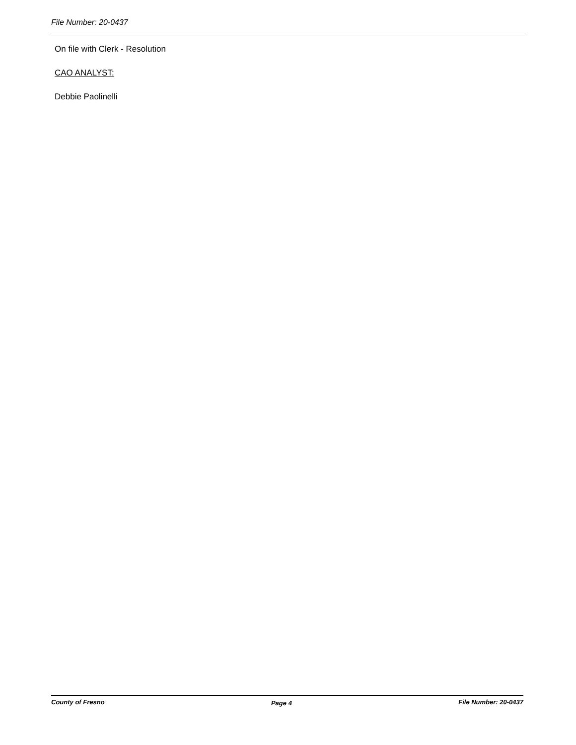File Number: 20-0437
On file with Clerk - Resolution
CAO ANALYST:
Debbie Paolinelli
County of Fresno Page 4 File Number: 20-0437